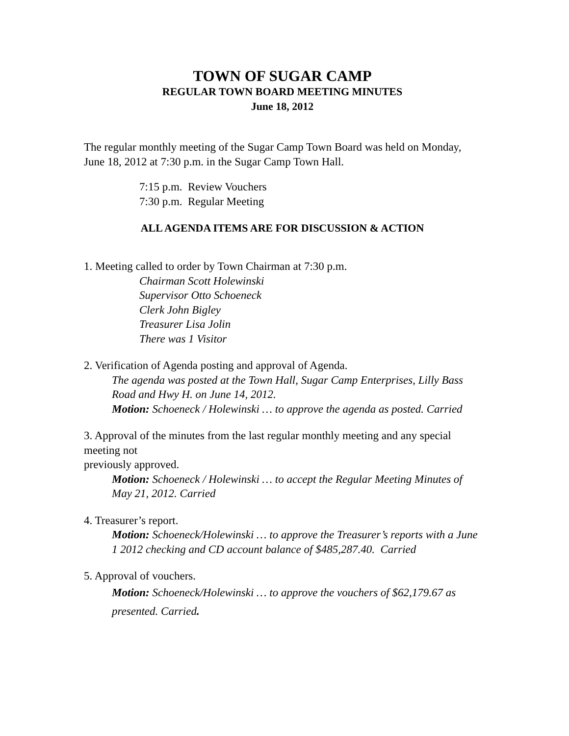TOWN OF SUGAR CAMP
REGULAR TOWN BOARD MEETING MINUTES
June 18, 2012
The regular monthly meeting of the Sugar Camp Town Board was held on Monday, June 18, 2012 at 7:30 p.m. in the Sugar Camp Town Hall.
7:15 p.m. Review Vouchers
7:30 p.m. Regular Meeting
ALL AGENDA ITEMS ARE FOR DISCUSSION & ACTION
1. Meeting called to order by Town Chairman at 7:30 p.m.
Chairman Scott Holewinski
Supervisor Otto Schoeneck
Clerk John Bigley
Treasurer Lisa Jolin
There was 1 Visitor
2. Verification of Agenda posting and approval of Agenda.
The agenda was posted at the Town Hall, Sugar Camp Enterprises, Lilly Bass Road and Hwy H. on June 14, 2012.
Motion: Schoeneck / Holewinski … to approve the agenda as posted. Carried
3. Approval of the minutes from the last regular monthly meeting and any special meeting not
previously approved.
Motion: Schoeneck / Holewinski … to accept the Regular Meeting Minutes of May 21, 2012. Carried
4. Treasurer’s report.
Motion: Schoeneck/Holewinski … to approve the Treasurer’s reports with a June 1 2012 checking and CD account balance of $485,287.40. Carried
5. Approval of vouchers.
Motion: Schoeneck/Holewinski … to approve the vouchers of $62,179.67 as presented. Carried.